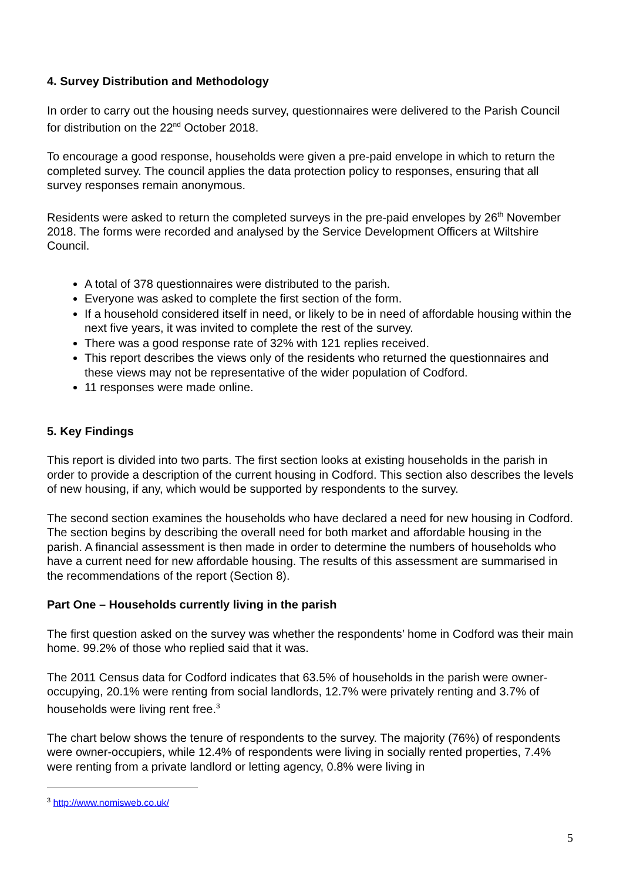4. Survey Distribution and Methodology
In order to carry out the housing needs survey, questionnaires were delivered to the Parish Council for distribution on the 22<sup>nd</sup> October 2018.
To encourage a good response, households were given a pre-paid envelope in which to return the completed survey. The council applies the data protection policy to responses, ensuring that all survey responses remain anonymous.
Residents were asked to return the completed surveys in the pre-paid envelopes by 26<sup>th</sup> November 2018. The forms were recorded and analysed by the Service Development Officers at Wiltshire Council.
A total of 378 questionnaires were distributed to the parish.
Everyone was asked to complete the first section of the form.
If a household considered itself in need, or likely to be in need of affordable housing within the next five years, it was invited to complete the rest of the survey.
There was a good response rate of 32% with 121 replies received.
This report describes the views only of the residents who returned the questionnaires and these views may not be representative of the wider population of Codford.
11 responses were made online.
5. Key Findings
This report is divided into two parts. The first section looks at existing households in the parish in order to provide a description of the current housing in Codford. This section also describes the levels of new housing, if any, which would be supported by respondents to the survey.
The second section examines the households who have declared a need for new housing in Codford. The section begins by describing the overall need for both market and affordable housing in the parish. A financial assessment is then made in order to determine the numbers of households who have a current need for new affordable housing. The results of this assessment are summarised in the recommendations of the report (Section 8).
Part One – Households currently living in the parish
The first question asked on the survey was whether the respondents’ home in Codford was their main home. 99.2% of those who replied said that it was.
The 2011 Census data for Codford indicates that 63.5% of households in the parish were owner-occupying, 20.1% were renting from social landlords, 12.7% were privately renting and 3.7% of households were living rent free.<sup>3</sup>
The chart below shows the tenure of respondents to the survey. The majority (76%) of respondents were owner-occupiers, while 12.4% of respondents were living in socially rented properties, 7.4% were renting from a private landlord or letting agency, 0.8% were living in
<sup>3</sup> http://www.nomisweb.co.uk/
5